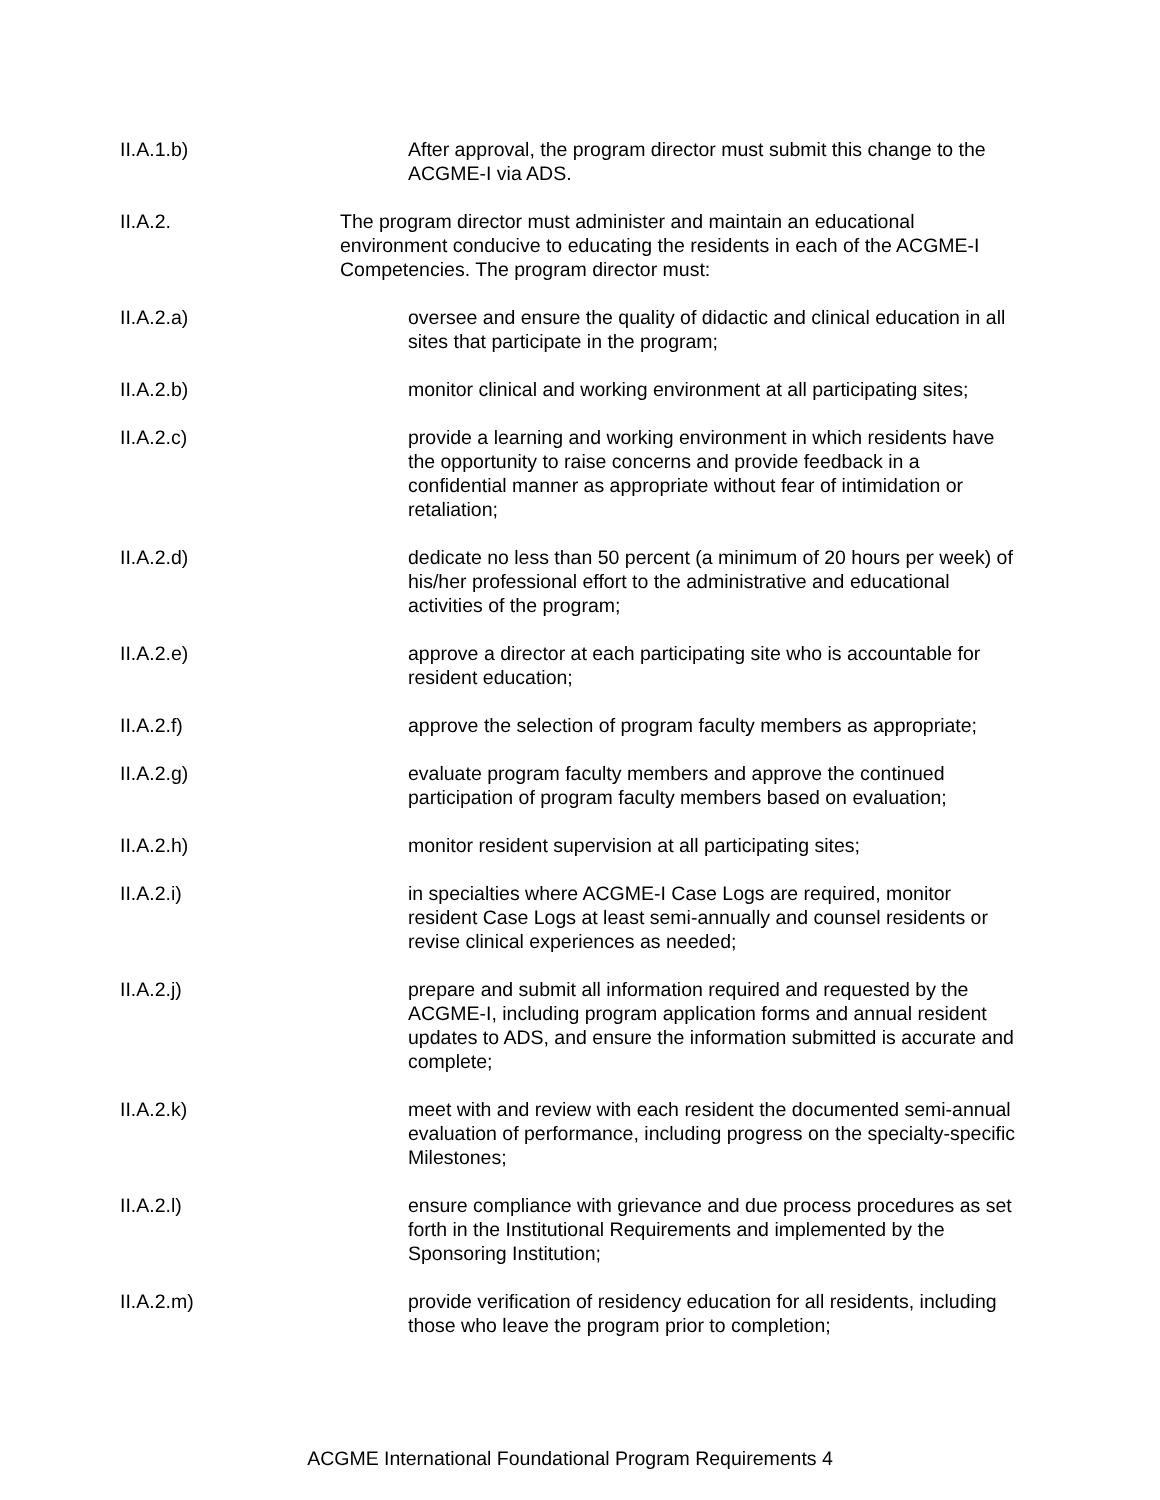II.A.1.b) After approval, the program director must submit this change to the ACGME-I via ADS.
II.A.2. The program director must administer and maintain an educational environment conducive to educating the residents in each of the ACGME-I Competencies. The program director must:
II.A.2.a) oversee and ensure the quality of didactic and clinical education in all sites that participate in the program;
II.A.2.b) monitor clinical and working environment at all participating sites;
II.A.2.c) provide a learning and working environment in which residents have the opportunity to raise concerns and provide feedback in a confidential manner as appropriate without fear of intimidation or retaliation;
II.A.2.d) dedicate no less than 50 percent (a minimum of 20 hours per week) of his/her professional effort to the administrative and educational activities of the program;
II.A.2.e) approve a director at each participating site who is accountable for resident education;
II.A.2.f) approve the selection of program faculty members as appropriate;
II.A.2.g) evaluate program faculty members and approve the continued participation of program faculty members based on evaluation;
II.A.2.h) monitor resident supervision at all participating sites;
II.A.2.i) in specialties where ACGME-I Case Logs are required, monitor resident Case Logs at least semi-annually and counsel residents or revise clinical experiences as needed;
II.A.2.j) prepare and submit all information required and requested by the ACGME-I, including program application forms and annual resident updates to ADS, and ensure the information submitted is accurate and complete;
II.A.2.k) meet with and review with each resident the documented semi-annual evaluation of performance, including progress on the specialty-specific Milestones;
II.A.2.l) ensure compliance with grievance and due process procedures as set forth in the Institutional Requirements and implemented by the Sponsoring Institution;
II.A.2.m) provide verification of residency education for all residents, including those who leave the program prior to completion;
ACGME International Foundational Program Requirements 4